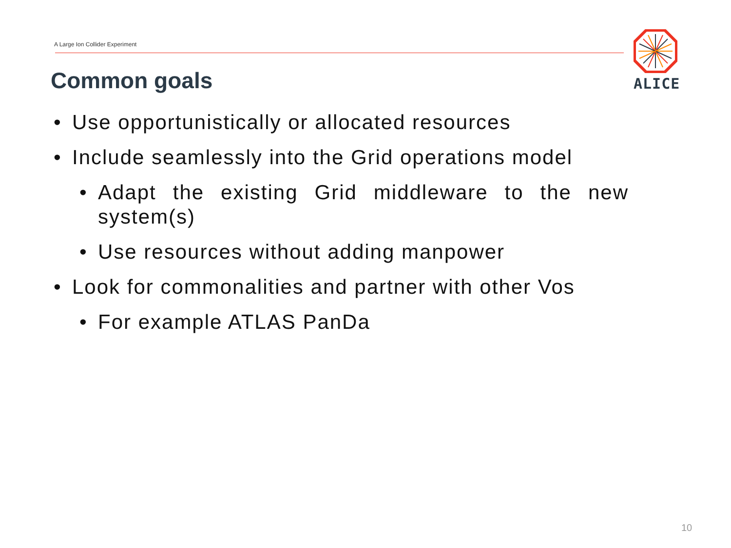A Large Ion Collider Experiment
Common goals
ALICE
• Use opportunistically or allocated resources
• Include seamlessly into the Grid operations model
• Adapt the existing Grid middleware to the new system(s)
• Use resources without adding manpower
• Look for commonalities and partner with other Vos
• For example ATLAS PanDa
10